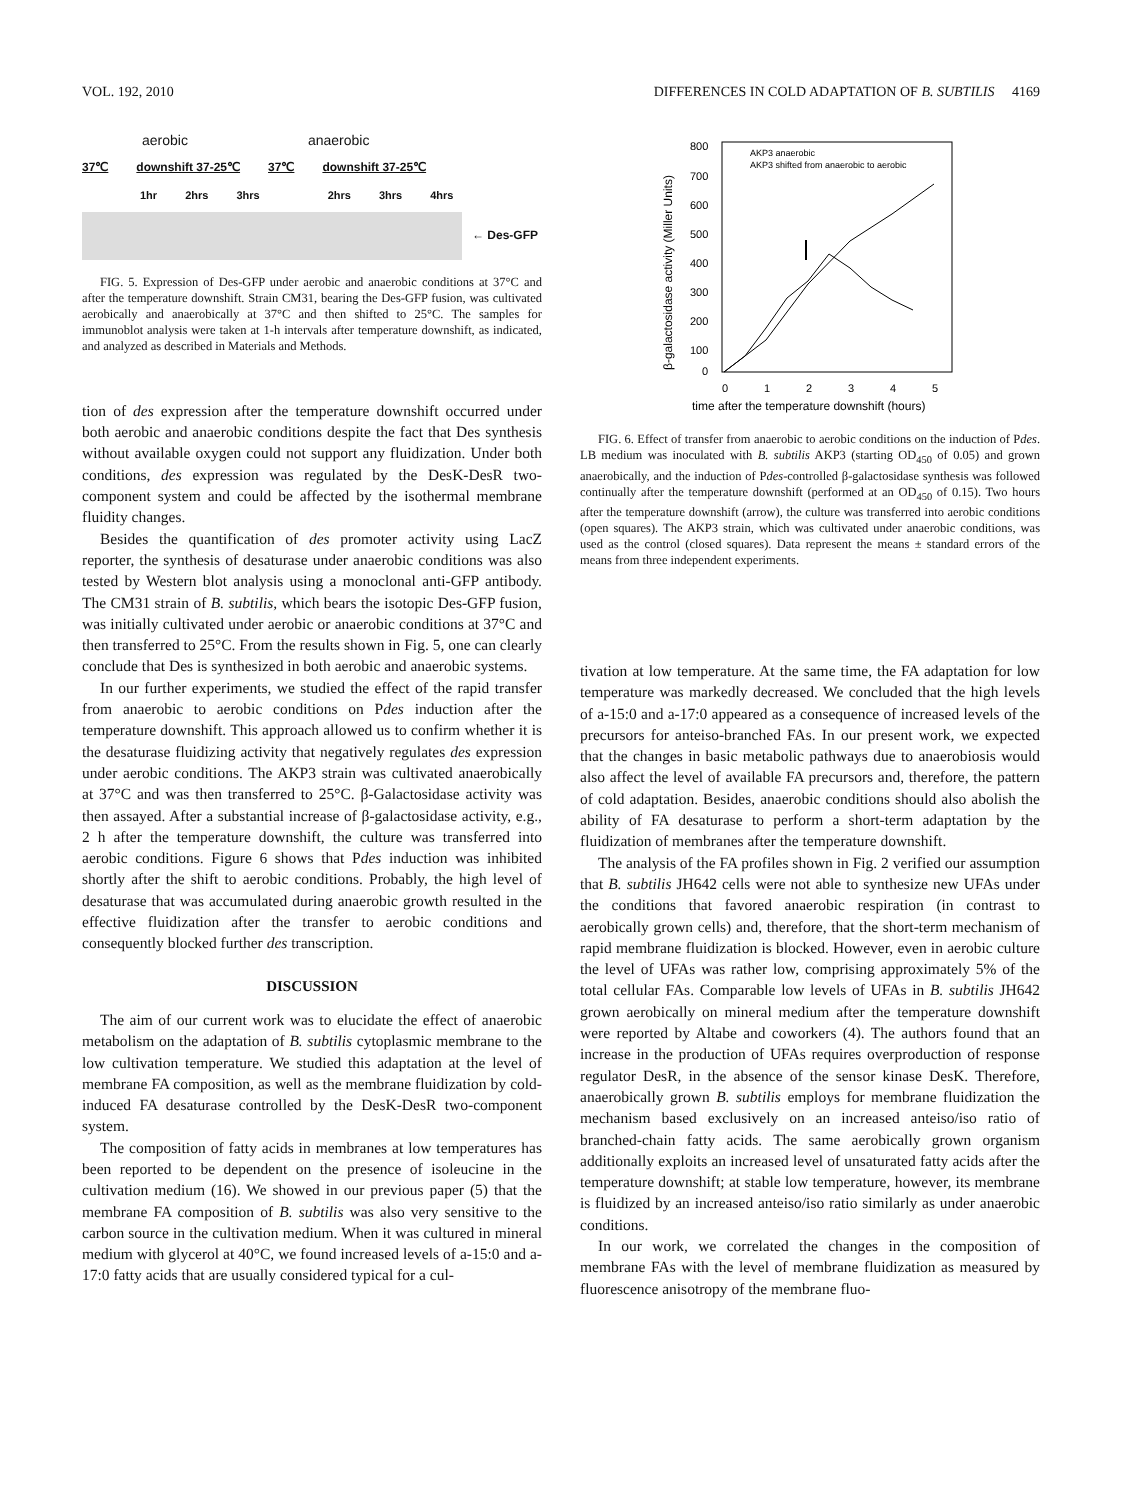VOL. 192, 2010 DIFFERENCES IN COLD ADAPTATION OF B. SUBTILIS 4169
aerobic anaerobic
37℃ downshift 37-25℃ 37℃ downshift 37-25℃
1hr 2hrs 3hrs 2hrs 3hrs 4hrs
← Des-GFP
FIG. 5. Expression of Des-GFP under aerobic and anaerobic conditions at 37°C and after the temperature downshift. Strain CM31, bearing the Des-GFP fusion, was cultivated aerobically and anaerobically at 37°C and then shifted to 25°C. The samples for immunoblot analysis were taken at 1-h intervals after temperature downshift, as indicated, and analyzed as described in Materials and Methods.
tion of des expression after the temperature downshift occurred under both aerobic and anaerobic conditions despite the fact that Des synthesis without available oxygen could not support any fluidization. Under both conditions, des expression was regulated by the DesK-DesR two-component system and could be affected by the isothermal membrane fluidity changes.
Besides the quantification of des promoter activity using LacZ reporter, the synthesis of desaturase under anaerobic conditions was also tested by Western blot analysis using a monoclonal anti-GFP antibody. The CM31 strain of B. subtilis, which bears the isotopic Des-GFP fusion, was initially cultivated under aerobic or anaerobic conditions at 37°C and then transferred to 25°C. From the results shown in Fig. 5, one can clearly conclude that Des is synthesized in both aerobic and anaerobic systems.
In our further experiments, we studied the effect of the rapid transfer from anaerobic to aerobic conditions on Pdes induction after the temperature downshift. This approach allowed us to confirm whether it is the desaturase fluidizing activity that negatively regulates des expression under aerobic conditions. The AKP3 strain was cultivated anaerobically at 37°C and was then transferred to 25°C. β-Galactosidase activity was then assayed. After a substantial increase of β-galactosidase activity, e.g., 2 h after the temperature downshift, the culture was transferred into aerobic conditions. Figure 6 shows that Pdes induction was inhibited shortly after the shift to aerobic conditions. Probably, the high level of desaturase that was accumulated during anaerobic growth resulted in the effective fluidization after the transfer to aerobic conditions and consequently blocked further des transcription.
DISCUSSION
The aim of our current work was to elucidate the effect of anaerobic metabolism on the adaptation of B. subtilis cytoplasmic membrane to the low cultivation temperature. We studied this adaptation at the level of membrane FA composition, as well as the membrane fluidization by cold-induced FA desaturase controlled by the DesK-DesR two-component system.
The composition of fatty acids in membranes at low temperatures has been reported to be dependent on the presence of isoleucine in the cultivation medium (16). We showed in our previous paper (5) that the membrane FA composition of B. subtilis was also very sensitive to the carbon source in the cultivation medium. When it was cultured in mineral medium with glycerol at 40°C, we found increased levels of a-15:0 and a-17:0 fatty acids that are usually considered typical for a cul-
800
700
600
500
400
300
200
100
0
0
1
2
3
4
5
time after the temperature downshift (hours)
β-galactosidase activity (Miller Units)
AKP3 anaerobic
AKP3 shifted from anaerobic to aerobic
FIG. 6. Effect of transfer from anaerobic to aerobic conditions on the induction of Pdes. LB medium was inoculated with B. subtilis AKP3 (starting OD<sub>450</sub> of 0.05) and grown anaerobically, and the induction of Pdes-controlled β-galactosidase synthesis was followed continually after the temperature downshift (performed at an OD<sub>450</sub> of 0.15). Two hours after the temperature downshift (arrow), the culture was transferred into aerobic conditions (open squares). The AKP3 strain, which was cultivated under anaerobic conditions, was used as the control (closed squares). Data represent the means ± standard errors of the means from three independent experiments.
tivation at low temperature. At the same time, the FA adaptation for low temperature was markedly decreased. We concluded that the high levels of a-15:0 and a-17:0 appeared as a consequence of increased levels of the precursors for anteiso-branched FAs. In our present work, we expected that the changes in basic metabolic pathways due to anaerobiosis would also affect the level of available FA precursors and, therefore, the pattern of cold adaptation. Besides, anaerobic conditions should also abolish the ability of FA desaturase to perform a short-term adaptation by the fluidization of membranes after the temperature downshift.
The analysis of the FA profiles shown in Fig. 2 verified our assumption that B. subtilis JH642 cells were not able to synthesize new UFAs under the conditions that favored anaerobic respiration (in contrast to aerobically grown cells) and, therefore, that the short-term mechanism of rapid membrane fluidization is blocked. However, even in aerobic culture the level of UFAs was rather low, comprising approximately 5% of the total cellular FAs. Comparable low levels of UFAs in B. subtilis JH642 grown aerobically on mineral medium after the temperature downshift were reported by Altabe and coworkers (4). The authors found that an increase in the production of UFAs requires overproduction of response regulator DesR, in the absence of the sensor kinase DesK. Therefore, anaerobically grown B. subtilis employs for membrane fluidization the mechanism based exclusively on an increased anteiso/iso ratio of branched-chain fatty acids. The same aerobically grown organism additionally exploits an increased level of unsaturated fatty acids after the temperature downshift; at stable low temperature, however, its membrane is fluidized by an increased anteiso/iso ratio similarly as under anaerobic conditions.
In our work, we correlated the changes in the composition of membrane FAs with the level of membrane fluidization as measured by fluorescence anisotropy of the membrane fluo-